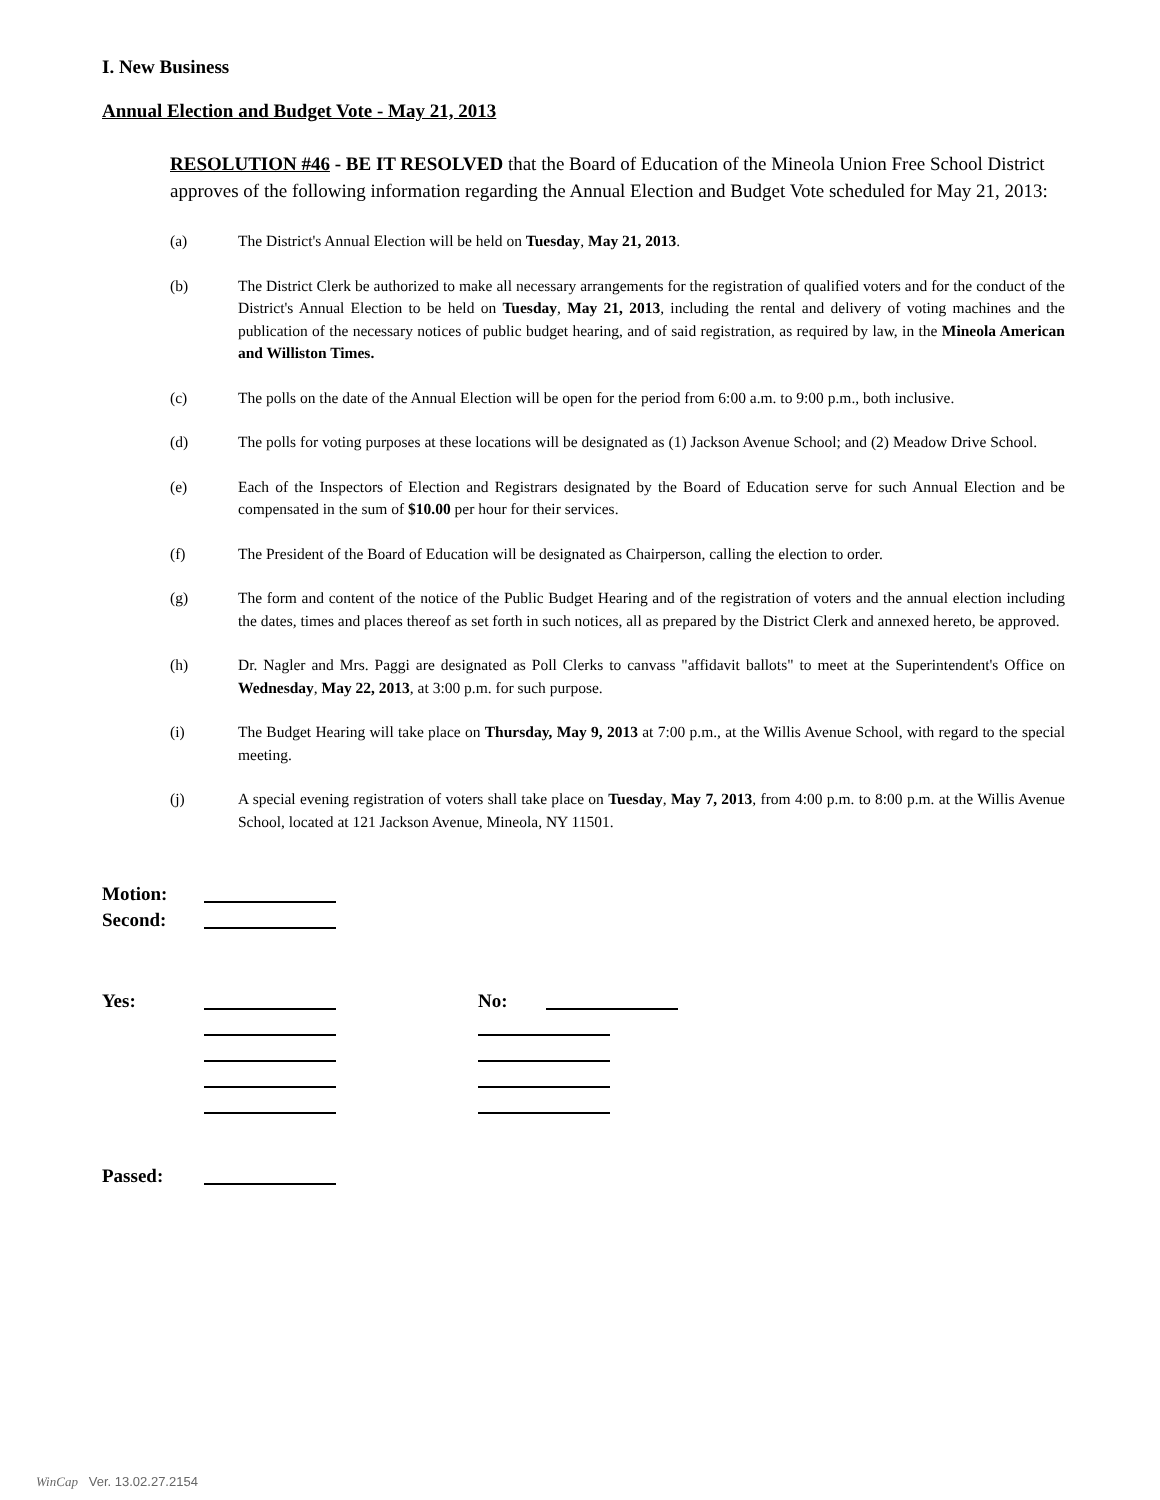I. New Business
Annual Election and Budget Vote - May 21, 2013
RESOLUTION #46 - BE IT RESOLVED that the Board of Education of the Mineola Union Free School District approves of the following information regarding the Annual Election and Budget Vote scheduled for May 21, 2013:
(a) The District's Annual Election will be held on Tuesday, May 21, 2013.
(b) The District Clerk be authorized to make all necessary arrangements for the registration of qualified voters and for the conduct of the District's Annual Election to be held on Tuesday, May 21, 2013, including the rental and delivery of voting machines and the publication of the necessary notices of public budget hearing, and of said registration, as required by law, in the Mineola American and Williston Times.
(c) The polls on the date of the Annual Election will be open for the period from 6:00 a.m. to 9:00 p.m., both inclusive.
(d) The polls for voting purposes at these locations will be designated as (1) Jackson Avenue School; and (2) Meadow Drive School.
(e) Each of the Inspectors of Election and Registrars designated by the Board of Education serve for such Annual Election and be compensated in the sum of $10.00 per hour for their services.
(f) The President of the Board of Education will be designated as Chairperson, calling the election to order.
(g) The form and content of the notice of the Public Budget Hearing and of the registration of voters and the annual election including the dates, times and places thereof as set forth in such notices, all as prepared by the District Clerk and annexed hereto, be approved.
(h) Dr. Nagler and Mrs. Paggi are designated as Poll Clerks to canvass "affidavit ballots" to meet at the Superintendent's Office on Wednesday, May 22, 2013, at 3:00 p.m. for such purpose.
(i) The Budget Hearing will take place on Thursday, May 9, 2013 at 7:00 p.m., at the Willis Avenue School, with regard to the special meeting.
(j) A special evening registration of voters shall take place on Tuesday, May 7, 2013, from 4:00 p.m. to 8:00 p.m. at the Willis Avenue School, located at 121 Jackson Avenue, Mineola, NY 11501.
Motion:
Second:
Yes: No:
Passed:
WinCap Ver. 13.02.27.2154